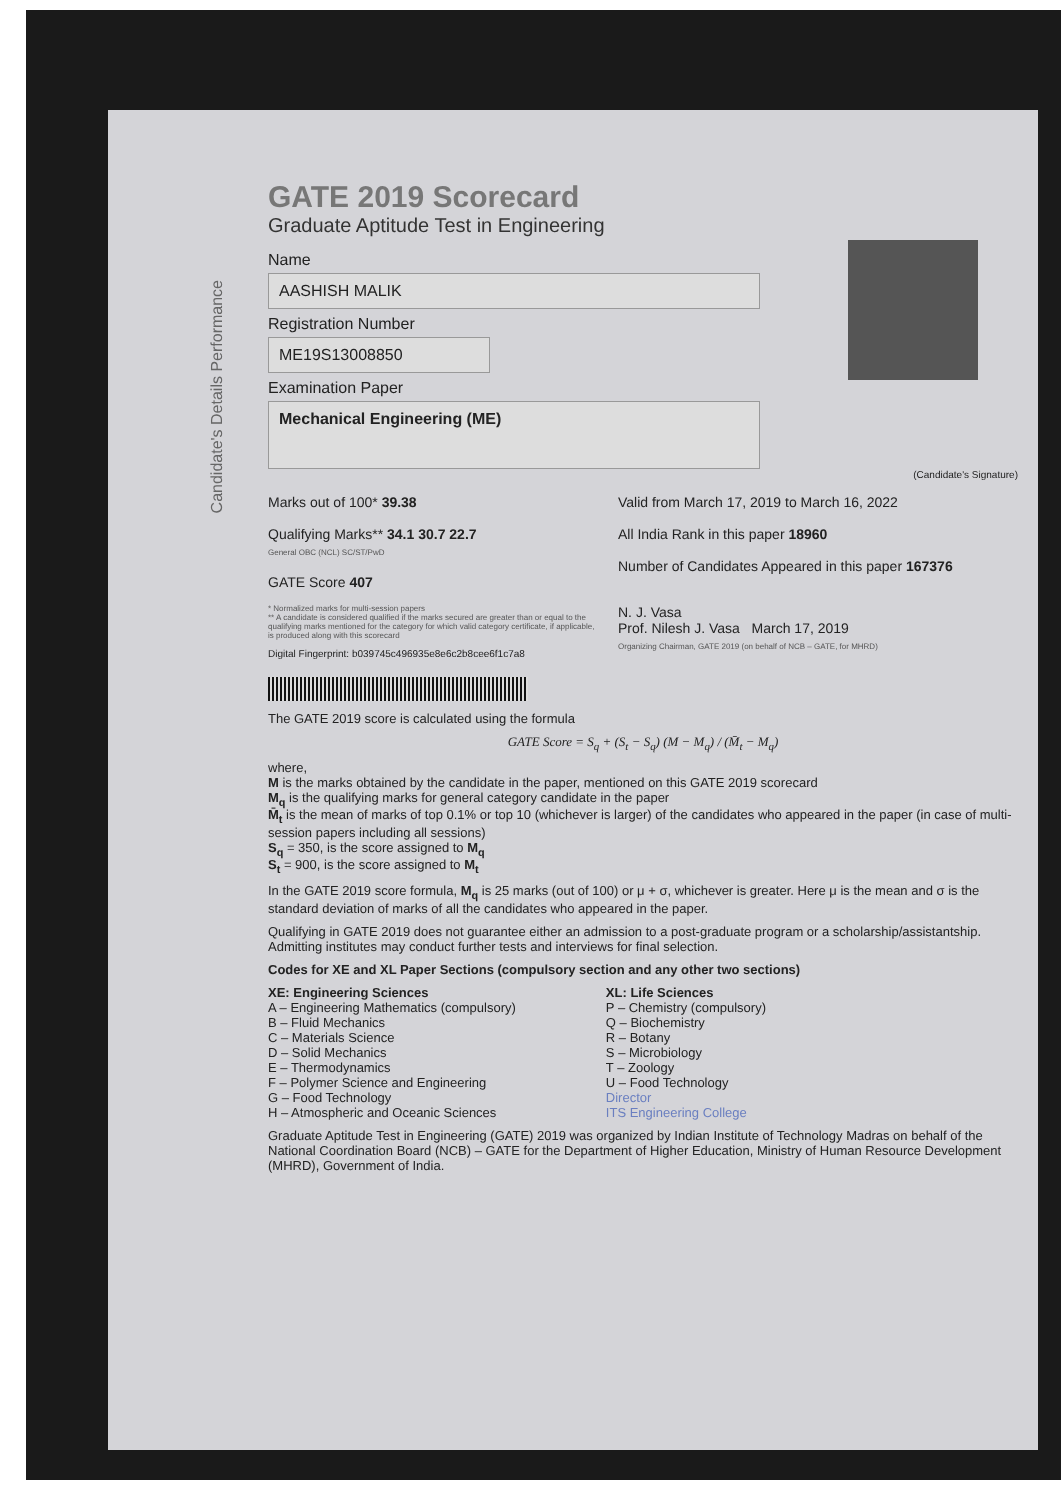Candidate's Details Performance
GATE 2019 Scorecard
Graduate Aptitude Test in Engineering
Name
AASHISH MALIK
Registration Number
ME19S13008850
Examination Paper
Mechanical Engineering (ME)
(Candidate's Signature)
Marks out of 100* 39.38
Qualifying Marks** 34.1 30.7 22.7
General OBC (NCL) SC/ST/PwD
GATE Score 407
Valid from March 17, 2019 to March 16, 2022
All India Rank in this paper 18960
Number of Candidates Appeared in this paper 167376
* Normalized marks for multi-session papers
** A candidate is considered qualified if the marks secured are greater than or equal to the qualifying marks mentioned for the category for which valid category certificate, if applicable, is produced along with this scorecard
Digital Fingerprint: b039745c496935e8e6c2b8cee6f1c7a8
N. J. Vasa
Prof. Nilesh J. Vasa March 17, 2019
Organizing Chairman, GATE 2019 (on behalf of NCB – GATE, for MHRD)
The GATE 2019 score is calculated using the formula
GATE Score = S<sub>q</sub> + (S<sub>t</sub> − S<sub>q</sub>) (M − M<sub>q</sub>) / (M̄<sub>t</sub> − M<sub>q</sub>)
where,
M is the marks obtained by the candidate in the paper, mentioned on this GATE 2019 scorecard
M<sub>q</sub> is the qualifying marks for general category candidate in the paper
M̄<sub>t</sub> is the mean of marks of top 0.1% or top 10 (whichever is larger) of the candidates who appeared in the paper (in case of multi-session papers including all sessions)
S<sub>q</sub> = 350, is the score assigned to M<sub>q</sub>
S<sub>t</sub> = 900, is the score assigned to M<sub>t</sub>
In the GATE 2019 score formula, M<sub>q</sub> is 25 marks (out of 100) or μ + σ, whichever is greater. Here μ is the mean and σ is the standard deviation of marks of all the candidates who appeared in the paper.
Qualifying in GATE 2019 does not guarantee either an admission to a post-graduate program or a scholarship/assistantship. Admitting institutes may conduct further tests and interviews for final selection.
Codes for XE and XL Paper Sections (compulsory section and any other two sections)
XE: Engineering Sciences
A – Engineering Mathematics (compulsory)
B – Fluid Mechanics
C – Materials Science
D – Solid Mechanics
E – Thermodynamics
F – Polymer Science and Engineering
G – Food Technology
H – Atmospheric and Oceanic Sciences
XL: Life Sciences
P – Chemistry (compulsory)
Q – Biochemistry
R – Botany
S – Microbiology
T – Zoology
U – Food Technology
Director
ITS Engineering College
Graduate Aptitude Test in Engineering (GATE) 2019 was organized by Indian Institute of Technology Madras on behalf of the National Coordination Board (NCB) – GATE for the Department of Higher Education, Ministry of Human Resource Development (MHRD), Government of India.